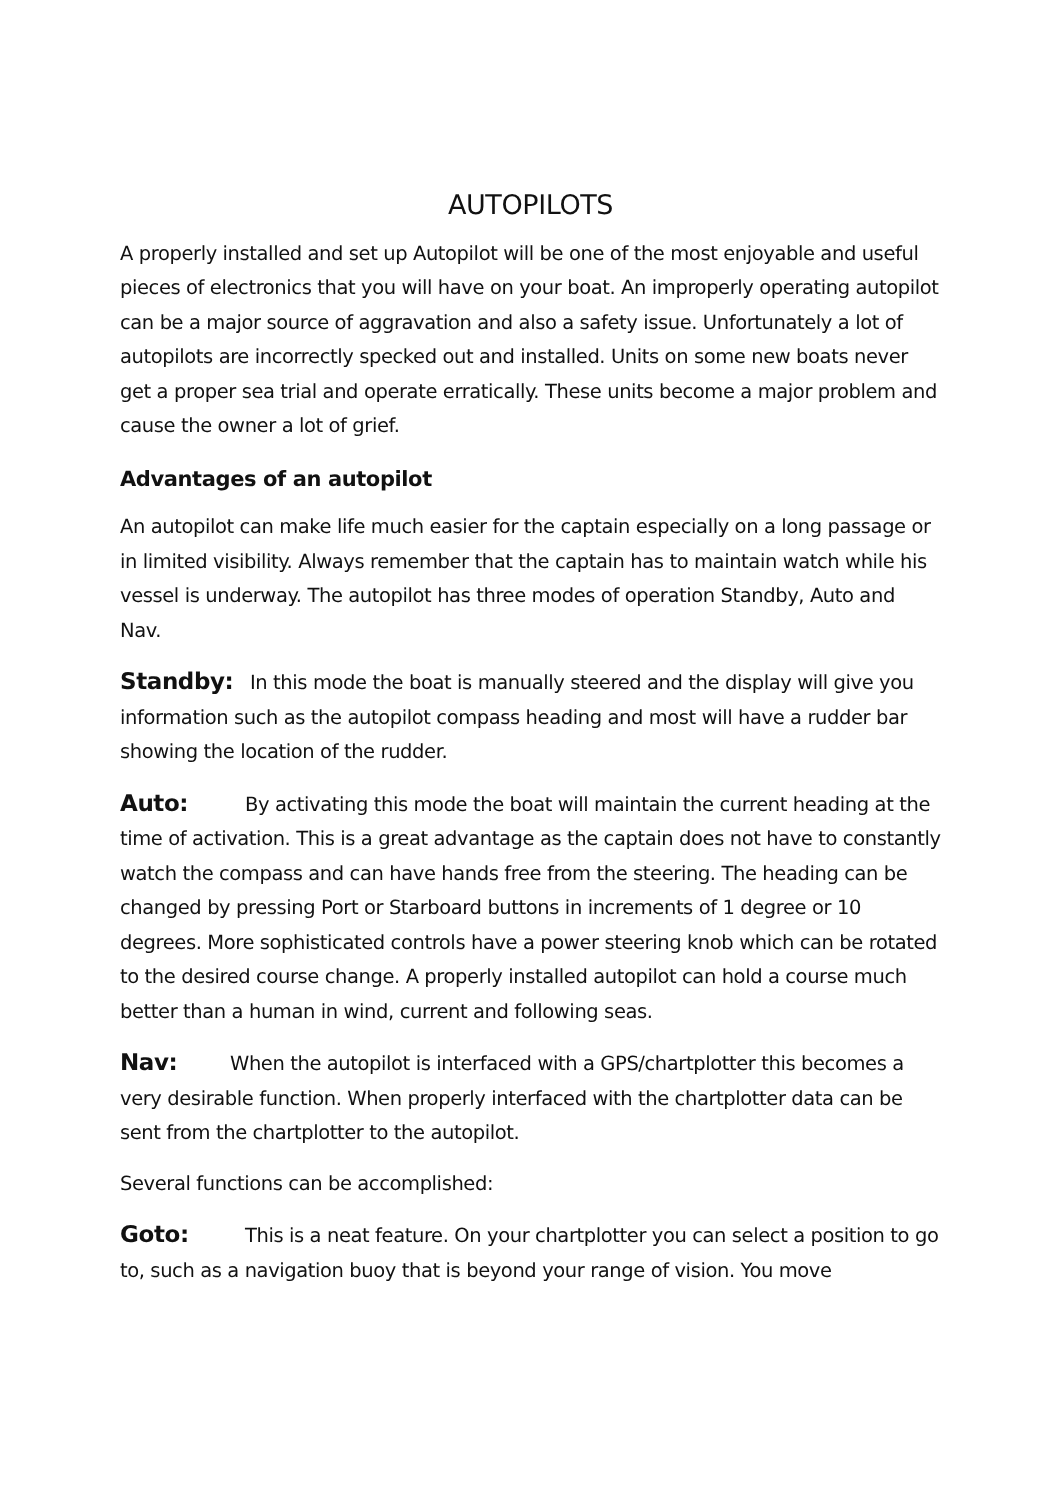AUTOPILOTS
A properly installed and set up Autopilot will be one of the most enjoyable and useful pieces of electronics that you will have on your boat. An improperly operating autopilot can be a major source of aggravation and also a safety issue. Unfortunately a lot of autopilots are incorrectly specked out and installed. Units on some new boats never get a proper sea trial and operate erratically. These units become a major problem and cause the owner a lot of grief.
Advantages of an autopilot
An autopilot can make life much easier for the captain especially on a long passage or in limited visibility. Always remember that the captain has to maintain watch while his vessel is underway. The autopilot has three modes of operation Standby, Auto and Nav.
Standby: In this mode the boat is manually steered and the display will give you information such as the autopilot compass heading and most will have a rudder bar showing the location of the rudder.
Auto: By activating this mode the boat will maintain the current heading at the time of activation. This is a great advantage as the captain does not have to constantly watch the compass and can have hands free from the steering. The heading can be changed by pressing Port or Starboard buttons in increments of 1 degree or 10 degrees. More sophisticated controls have a power steering knob which can be rotated to the desired course change. A properly installed autopilot can hold a course much better than a human in wind, current and following seas.
Nav: When the autopilot is interfaced with a GPS/chartplotter this becomes a very desirable function. When properly interfaced with the chartplotter data can be sent from the chartplotter to the autopilot.
Several functions can be accomplished:
Goto: This is a neat feature. On your chartplotter you can select a position to go to, such as a navigation buoy that is beyond your range of vision. You move